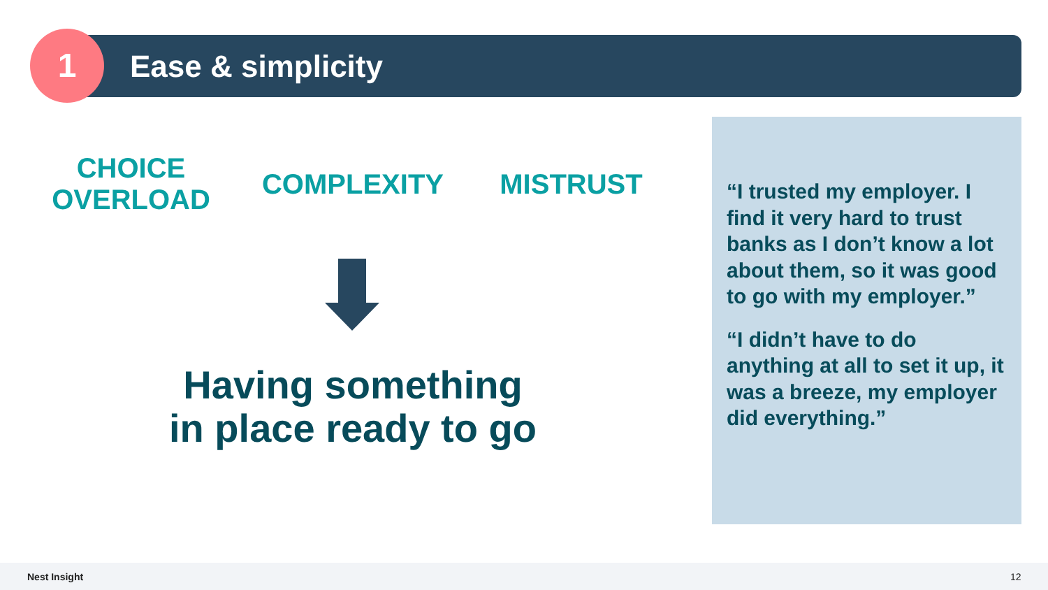1 Ease & simplicity
CHOICE
OVERLOAD
COMPLEXITY MISTRUST
Having something
in place ready to go
“I trusted my employer. I find it very hard to trust banks as I don’t know a lot about them, so it was good to go with my employer.”
“I didn’t have to do anything at all to set it up, it was a breeze, my employer did everything.”
Nest Insight 12